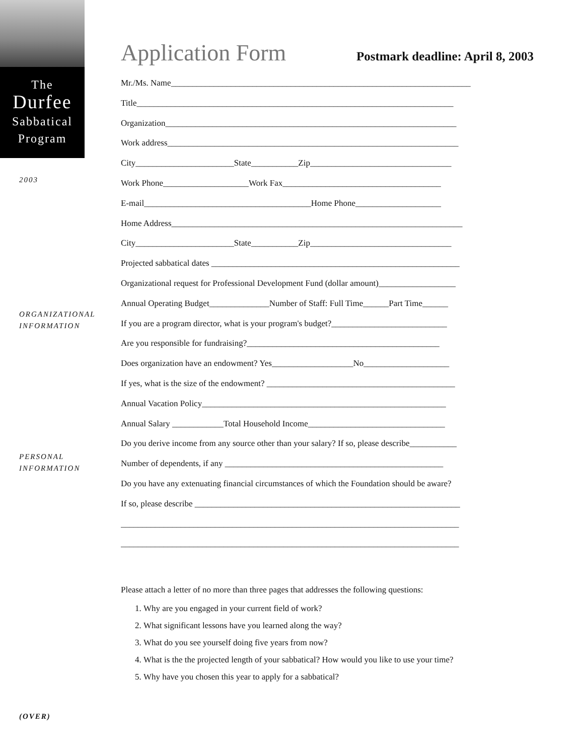The
Durfee
Sabbatical
Program
2003
ORGANIZATIONAL
INFORMATION
PERSONAL
INFORMATION
(OVER)
Application Form Postmark deadline: April 8, 2003
Mr./Ms. Name______________________________________________________________________
Title__________________________________________________________________________
Organization____________________________________________________________________
Work address____________________________________________________________________
City_______________________State___________Zip_________________________________
Work Phone____________________Work Fax_____________________________________
E-mail_______________________________________Home Phone____________________
Home Address____________________________________________________________________
City_______________________State___________Zip_________________________________
Projected sabbatical dates __________________________________________________________
Organizational request for Professional Development Fund (dollar amount)__________________
Annual Operating Budget______________Number of Staff: Full Time______Part Time______
If you are a program director, what is your program's budget?___________________________
Are you responsible for fundraising?_____________________________________________
Does organization have an endowment? Yes___________________No____________________
If yes, what is the size of the endowment? ____________________________________________
Annual Vacation Policy_________________________________________________________
Annual Salary ____________Total Household Income________________________________
Do you derive income from any source other than your salary? If so, please describe___________
Number of dependents, if any ___________________________________________________
Do you have any extenuating financial circumstances of which the Foundation should be aware?
If so, please describe ______________________________________________________________
_______________________________________________________________________________
_______________________________________________________________________________
Please attach a letter of no more than three pages that addresses the following questions:
1. Why are you engaged in your current field of work?
2. What significant lessons have you learned along the way?
3. What do you see yourself doing five years from now?
4. What is the the projected length of your sabbatical? How would you like to use your time?
5. Why have you chosen this year to apply for a sabbatical?